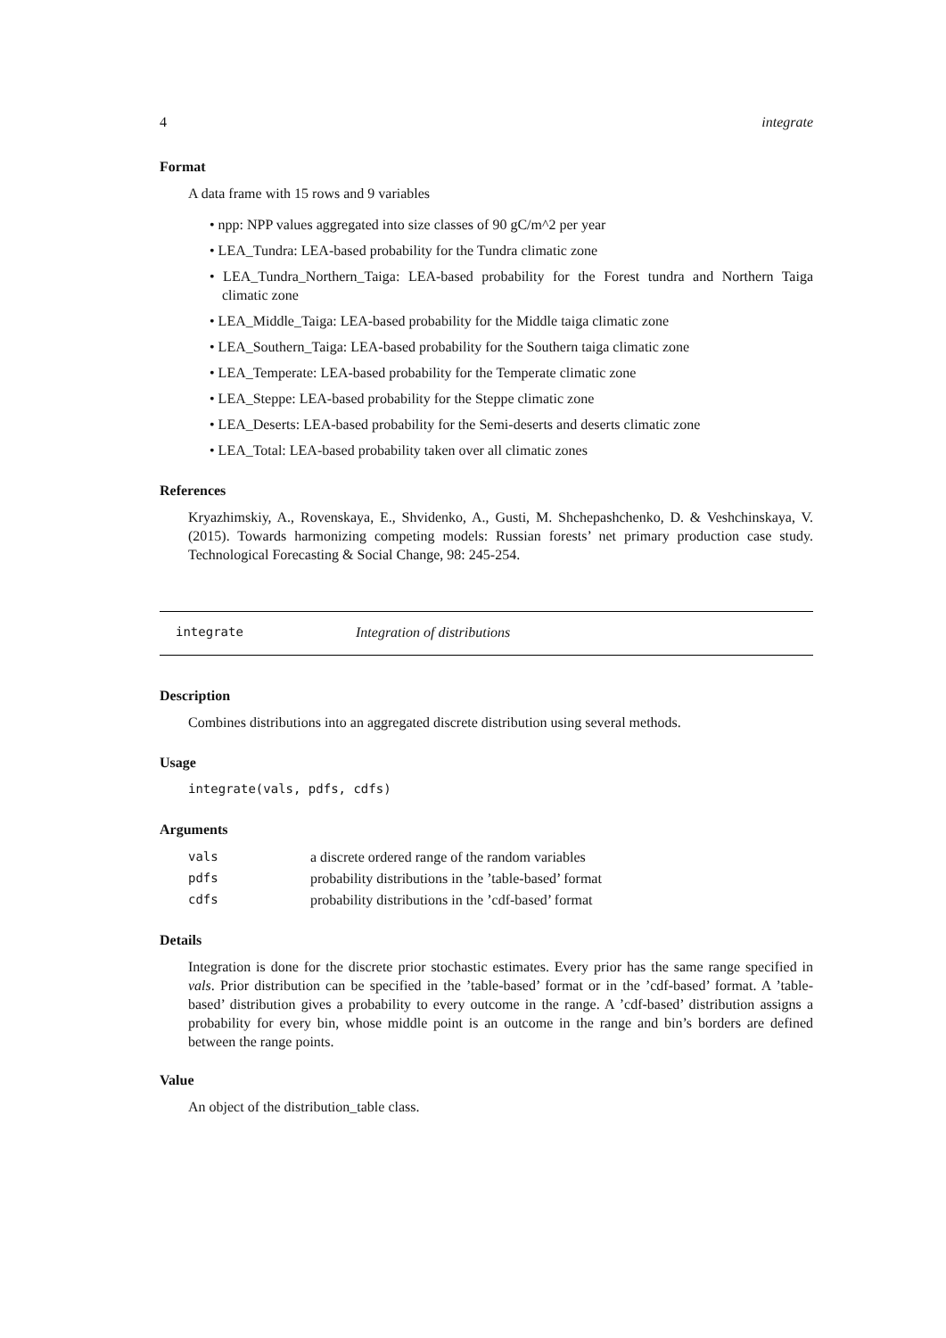4 integrate
Format
A data frame with 15 rows and 9 variables
• npp: NPP values aggregated into size classes of 90 gC/m^2 per year
• LEA_Tundra: LEA-based probability for the Tundra climatic zone
• LEA_Tundra_Northern_Taiga: LEA-based probability for the Forest tundra and Northern Taiga climatic zone
• LEA_Middle_Taiga: LEA-based probability for the Middle taiga climatic zone
• LEA_Southern_Taiga: LEA-based probability for the Southern taiga climatic zone
• LEA_Temperate: LEA-based probability for the Temperate climatic zone
• LEA_Steppe: LEA-based probability for the Steppe climatic zone
• LEA_Deserts: LEA-based probability for the Semi-deserts and deserts climatic zone
• LEA_Total: LEA-based probability taken over all climatic zones
References
Kryazhimskiy, A., Rovenskaya, E., Shvidenko, A., Gusti, M. Shchepashchenko, D. & Veshchinskaya, V. (2015). Towards harmonizing competing models: Russian forests’ net primary production case study. Technological Forecasting & Social Change, 98: 245-254.
integrate Integration of distributions
Description
Combines distributions into an aggregated discrete distribution using several methods.
Usage
integrate(vals, pdfs, cdfs)
Arguments
| vals | a discrete ordered range of the random variables |
| pdfs | probability distributions in the ’table-based’ format |
| cdfs | probability distributions in the ’cdf-based’ format |
Details
Integration is done for the discrete prior stochastic estimates. Every prior has the same range specified in vals. Prior distribution can be specified in the ’table-based’ format or in the ’cdf-based’ format. A ’table-based’ distribution gives a probability to every outcome in the range. A ’cdf-based’ distribution assigns a probability for every bin, whose middle point is an outcome in the range and bin’s borders are defined between the range points.
Value
An object of the distribution_table class.